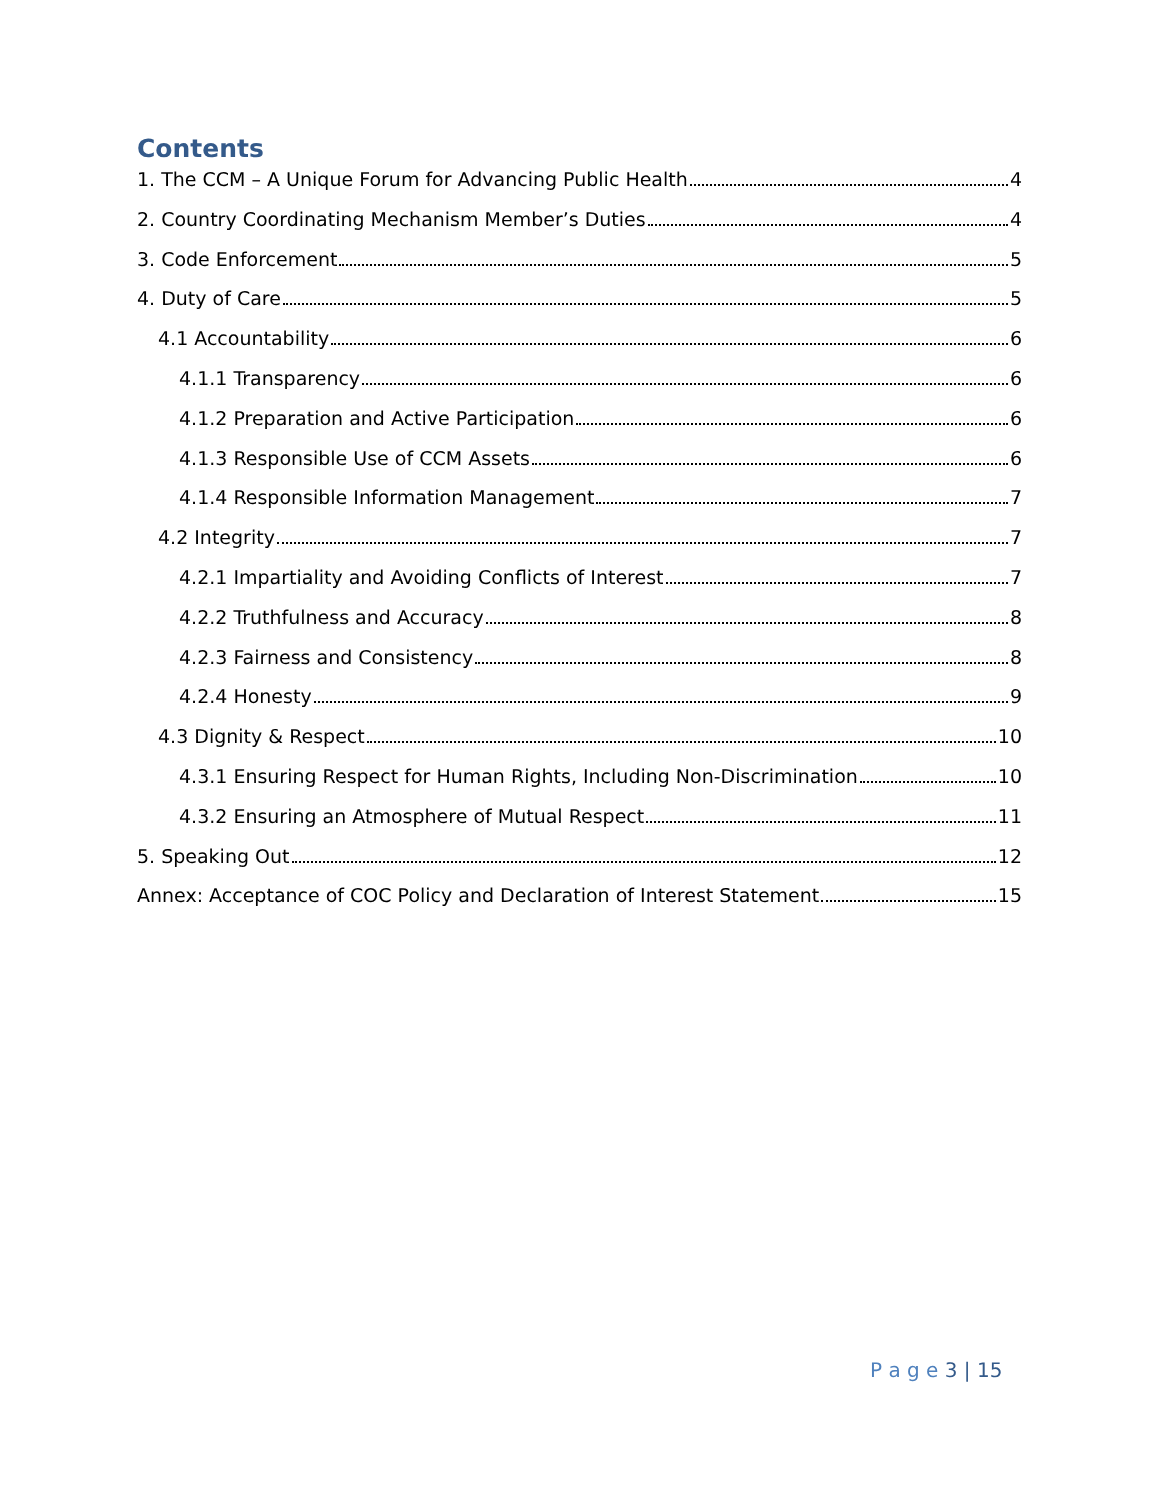Contents
1. The CCM – A Unique Forum for Advancing Public Health 4
2. Country Coordinating Mechanism Member’s Duties 4
3. Code Enforcement 5
4. Duty of Care 5
4.1 Accountability 6
4.1.1 Transparency 6
4.1.2 Preparation and Active Participation 6
4.1.3 Responsible Use of CCM Assets 6
4.1.4 Responsible Information Management 7
4.2 Integrity 7
4.2.1 Impartiality and Avoiding Conflicts of Interest 7
4.2.2 Truthfulness and Accuracy 8
4.2.3 Fairness and Consistency 8
4.2.4 Honesty 9
4.3 Dignity & Respect 10
4.3.1 Ensuring Respect for Human Rights, Including Non-Discrimination 10
4.3.2 Ensuring an Atmosphere of Mutual Respect 11
5. Speaking Out 12
Annex: Acceptance of COC Policy and Declaration of Interest Statement 15
P a g e 3 | 15